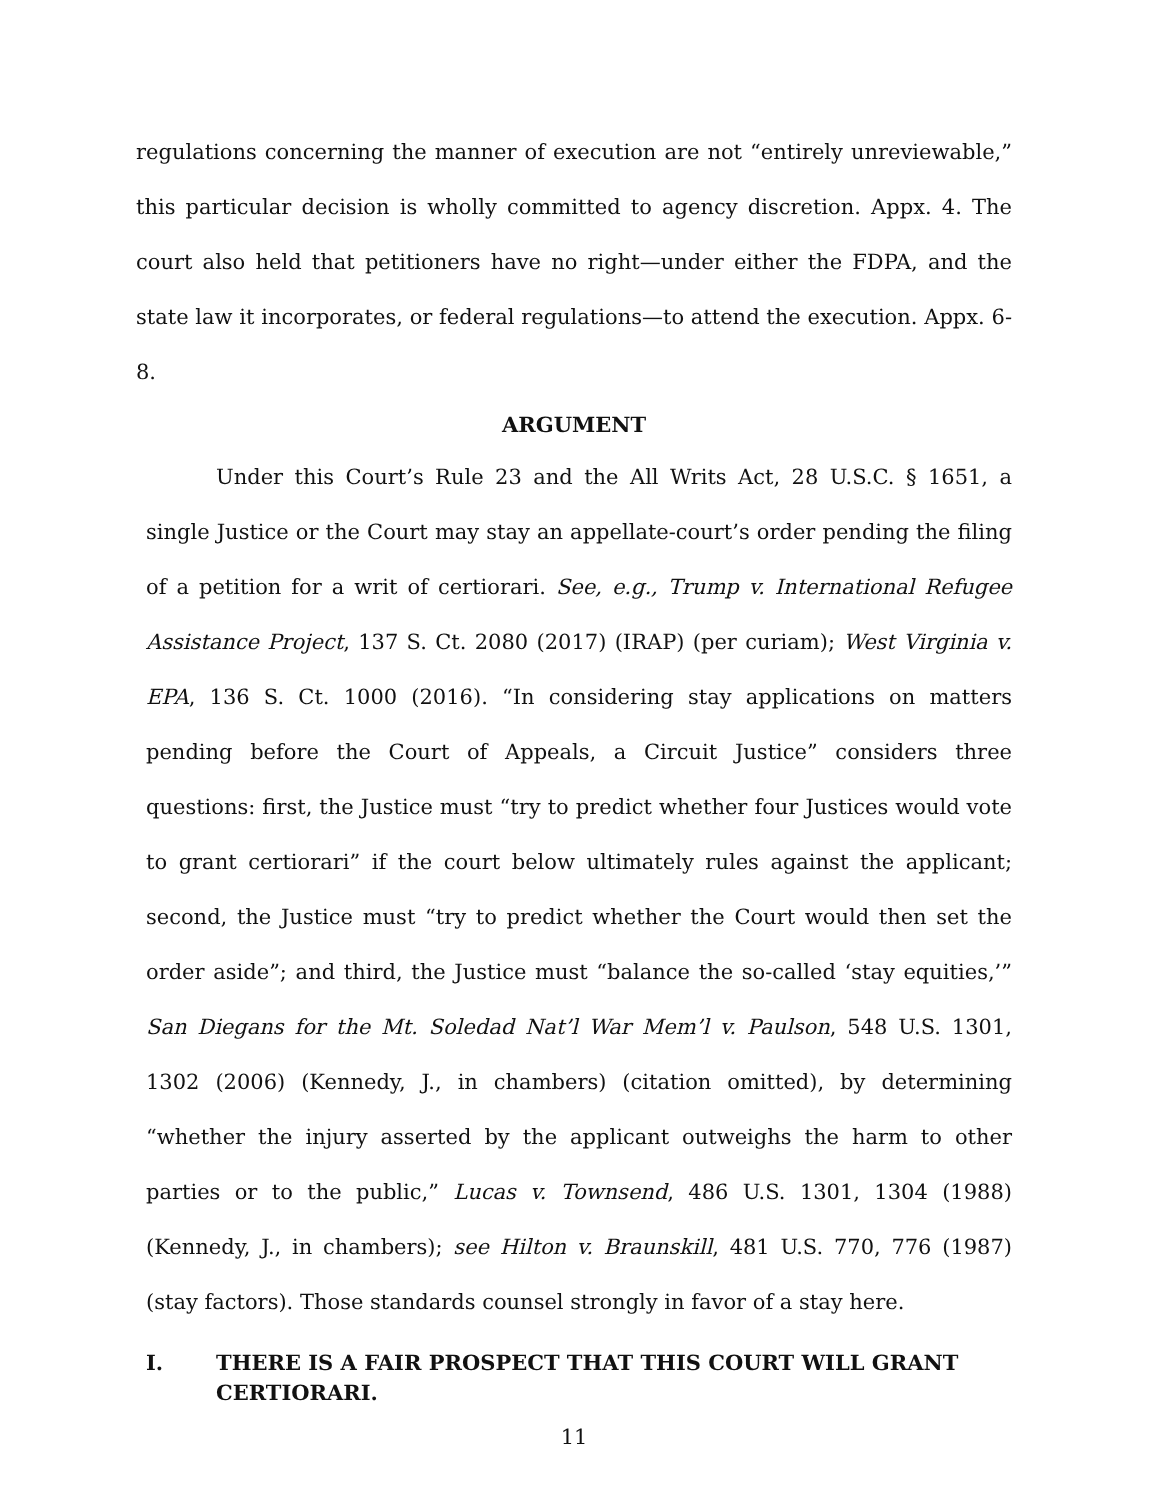regulations concerning the manner of execution are not “entirely unreviewable,” this particular decision is wholly committed to agency discretion. Appx. 4. The court also held that petitioners have no right—under either the FDPA, and the state law it incorporates, or federal regulations—to attend the execution. Appx. 6-8.
ARGUMENT
Under this Court’s Rule 23 and the All Writs Act, 28 U.S.C. § 1651, a single Justice or the Court may stay an appellate-court’s order pending the filing of a petition for a writ of certiorari. See, e.g., Trump v. International Refugee Assistance Project, 137 S. Ct. 2080 (2017) (IRAP) (per curiam); West Virginia v. EPA, 136 S. Ct. 1000 (2016). “In considering stay applications on matters pending before the Court of Appeals, a Circuit Justice” considers three questions: first, the Justice must “try to predict whether four Justices would vote to grant certiorari” if the court below ultimately rules against the applicant; second, the Justice must “try to predict whether the Court would then set the order aside”; and third, the Justice must “balance the so-called ‘stay equities,’” San Diegans for the Mt. Soledad Nat’l War Mem’l v. Paulson, 548 U.S. 1301, 1302 (2006) (Kennedy, J., in chambers) (citation omitted), by determining “whether the injury asserted by the applicant outweighs the harm to other parties or to the public,” Lucas v. Townsend, 486 U.S. 1301, 1304 (1988) (Kennedy, J., in chambers); see Hilton v. Braunskill, 481 U.S. 770, 776 (1987) (stay factors). Those standards counsel strongly in favor of a stay here.
I. THERE IS A FAIR PROSPECT THAT THIS COURT WILL GRANT CERTIORARI.
11